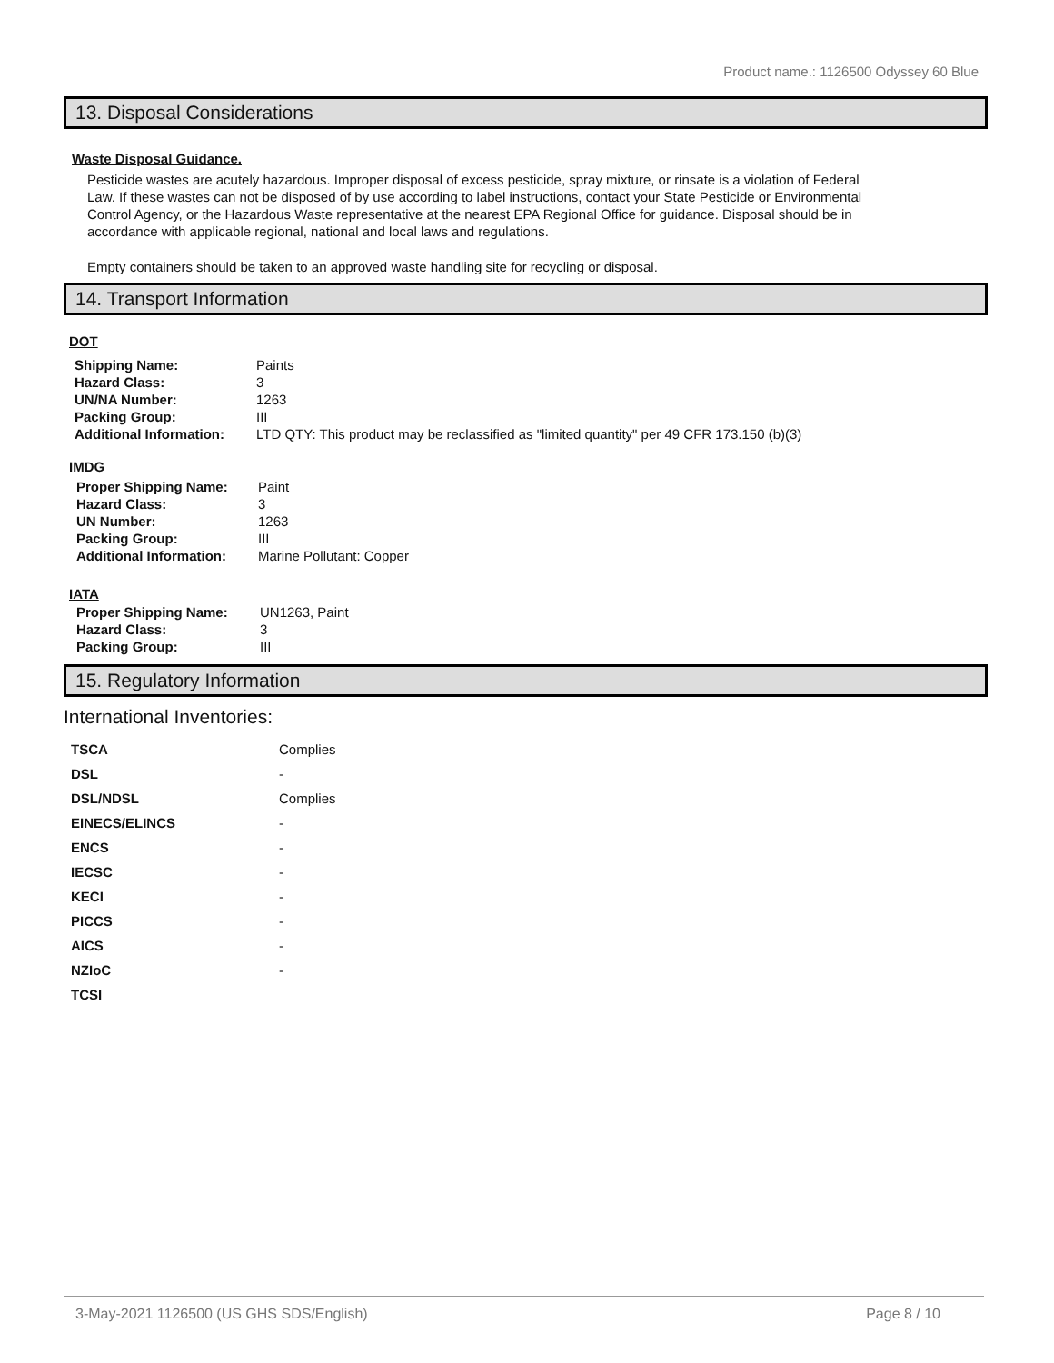Product name.: 1126500 Odyssey 60 Blue
13. Disposal Considerations
Waste Disposal Guidance.
Pesticide wastes are acutely hazardous. Improper disposal of excess pesticide, spray mixture, or rinsate is a violation of Federal Law. If these wastes can not be disposed of by use according to label instructions, contact your State Pesticide or Environmental Control Agency, or the Hazardous Waste representative at the nearest EPA Regional Office for guidance. Disposal should be in accordance with applicable regional, national and local laws and regulations.
Empty containers should be taken to an approved waste handling site for recycling or disposal.
14. Transport Information
DOT
| Shipping Name: | Paints |
| Hazard Class: | 3 |
| UN/NA Number: | 1263 |
| Packing Group: | III |
| Additional Information: | LTD QTY: This product may be reclassified as "limited quantity" per 49 CFR 173.150 (b)(3) |
IMDG
| Proper Shipping Name: | Paint |
| Hazard Class: | 3 |
| UN Number: | 1263 |
| Packing Group: | III |
| Additional Information: | Marine Pollutant: Copper |
IATA
| Proper Shipping Name: | UN1263, Paint |
| Hazard Class: | 3 |
| Packing Group: | III |
15. Regulatory Information
International Inventories:
| TSCA | Complies |
| DSL | - |
| DSL/NDSL | Complies |
| EINECS/ELINCS | - |
| ENCS | - |
| IECSC | - |
| KECI | - |
| PICCS | - |
| AICS | - |
| NZIoC | - |
| TCSI | |
3-May-2021 1126500 (US GHS SDS/English) Page 8 / 10